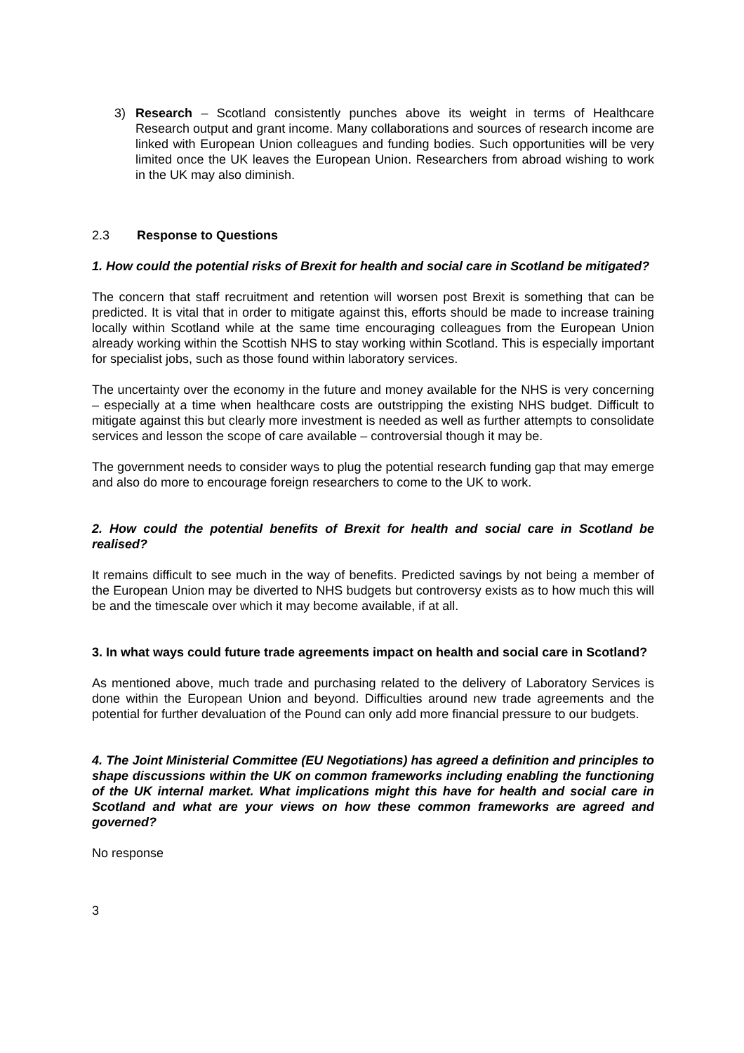3) Research – Scotland consistently punches above its weight in terms of Healthcare Research output and grant income. Many collaborations and sources of research income are linked with European Union colleagues and funding bodies. Such opportunities will be very limited once the UK leaves the European Union. Researchers from abroad wishing to work in the UK may also diminish.
2.3 Response to Questions
1. How could the potential risks of Brexit for health and social care in Scotland be mitigated?
The concern that staff recruitment and retention will worsen post Brexit is something that can be predicted. It is vital that in order to mitigate against this, efforts should be made to increase training locally within Scotland while at the same time encouraging colleagues from the European Union already working within the Scottish NHS to stay working within Scotland. This is especially important for specialist jobs, such as those found within laboratory services.
The uncertainty over the economy in the future and money available for the NHS is very concerning – especially at a time when healthcare costs are outstripping the existing NHS budget. Difficult to mitigate against this but clearly more investment is needed as well as further attempts to consolidate services and lesson the scope of care available – controversial though it may be.
The government needs to consider ways to plug the potential research funding gap that may emerge and also do more to encourage foreign researchers to come to the UK to work.
2. How could the potential benefits of Brexit for health and social care in Scotland be realised?
It remains difficult to see much in the way of benefits. Predicted savings by not being a member of the European Union may be diverted to NHS budgets but controversy exists as to how much this will be and the timescale over which it may become available, if at all.
3. In what ways could future trade agreements impact on health and social care in Scotland?
As mentioned above, much trade and purchasing related to the delivery of Laboratory Services is done within the European Union and beyond. Difficulties around new trade agreements and the potential for further devaluation of the Pound can only add more financial pressure to our budgets.
4. The Joint Ministerial Committee (EU Negotiations) has agreed a definition and principles to shape discussions within the UK on common frameworks including enabling the functioning of the UK internal market. What implications might this have for health and social care in Scotland and what are your views on how these common frameworks are agreed and governed?
No response
3